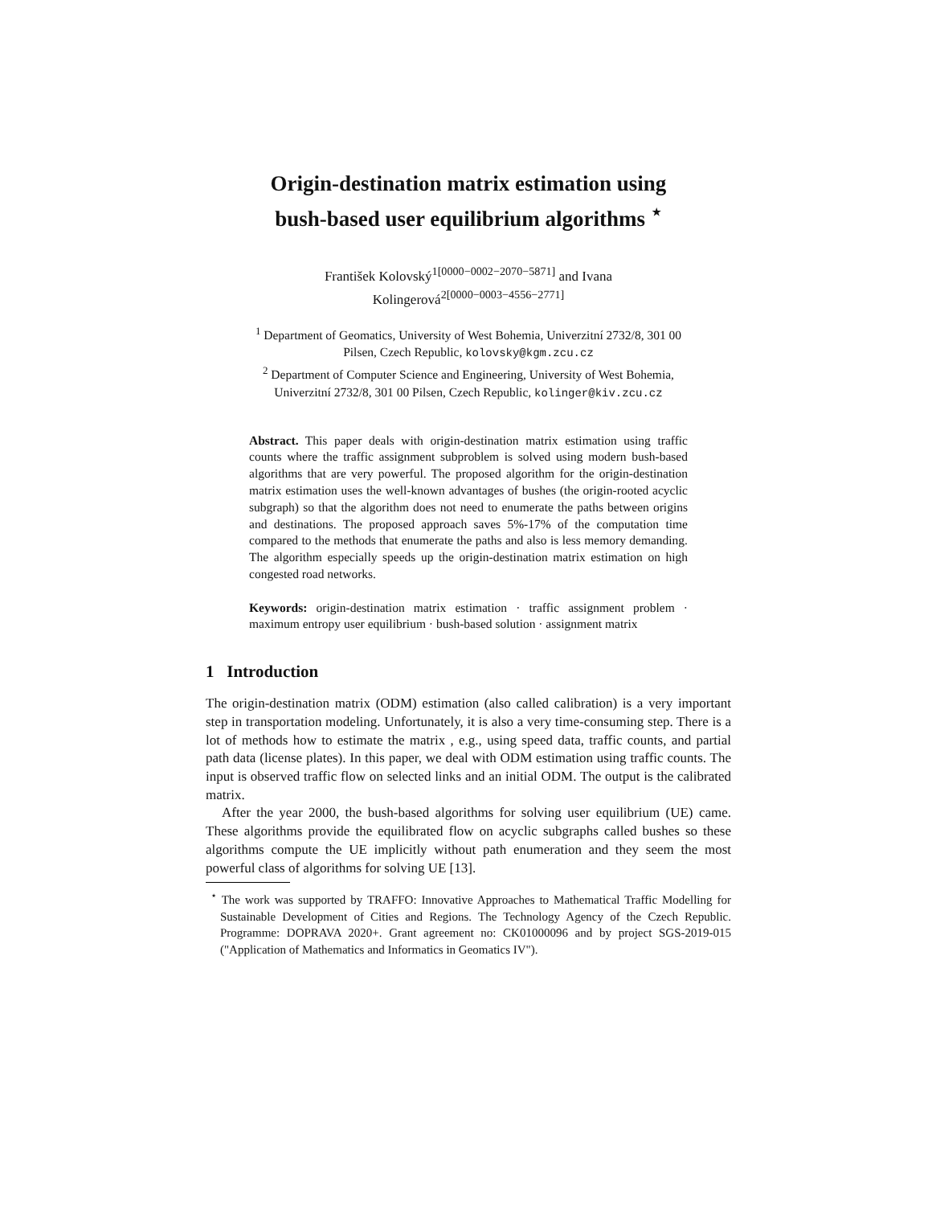Origin-destination matrix estimation using
bush-based user equilibrium algorithms <sup>⋆</sup>
František Kolovský<sup>1[0000−0002−2070−5871]</sup> and Ivana
Kolingerová<sup>2[0000−0003−4556−2771]</sup>
<sup>1</sup> Department of Geomatics, University of West Bohemia, Univerzitní 2732/8, 301 00
Pilsen, Czech Republic, kolovsky@kgm.zcu.cz
<sup>2</sup> Department of Computer Science and Engineering, University of West Bohemia,
Univerzitní 2732/8, 301 00 Pilsen, Czech Republic, kolinger@kiv.zcu.cz
Abstract. This paper deals with origin-destination matrix estimation using traffic counts where the traffic assignment subproblem is solved using modern bush-based algorithms that are very powerful. The proposed algorithm for the origin-destination matrix estimation uses the well-known advantages of bushes (the origin-rooted acyclic subgraph) so that the algorithm does not need to enumerate the paths between origins and destinations. The proposed approach saves 5%-17% of the computation time compared to the methods that enumerate the paths and also is less memory demanding. The algorithm especially speeds up the origin-destination matrix estimation on high congested road networks.
Keywords: origin-destination matrix estimation · traffic assignment problem · maximum entropy user equilibrium · bush-based solution · assignment matrix
1 Introduction
The origin-destination matrix (ODM) estimation (also called calibration) is a very important step in transportation modeling. Unfortunately, it is also a very time-consuming step. There is a lot of methods how to estimate the matrix , e.g., using speed data, traffic counts, and partial path data (license plates). In this paper, we deal with ODM estimation using traffic counts. The input is observed traffic flow on selected links and an initial ODM. The output is the calibrated matrix.
After the year 2000, the bush-based algorithms for solving user equilibrium (UE) came. These algorithms provide the equilibrated flow on acyclic subgraphs called bushes so these algorithms compute the UE implicitly without path enumeration and they seem the most powerful class of algorithms for solving UE [13].
<sup>⋆</sup> The work was supported by TRAFFO: Innovative Approaches to Mathematical Traffic Modelling for Sustainable Development of Cities and Regions. The Technology Agency of the Czech Republic. Programme: DOPRAVA 2020+. Grant agreement no: CK01000096 and by project SGS-2019-015 ("Application of Mathematics and Informatics in Geomatics IV").